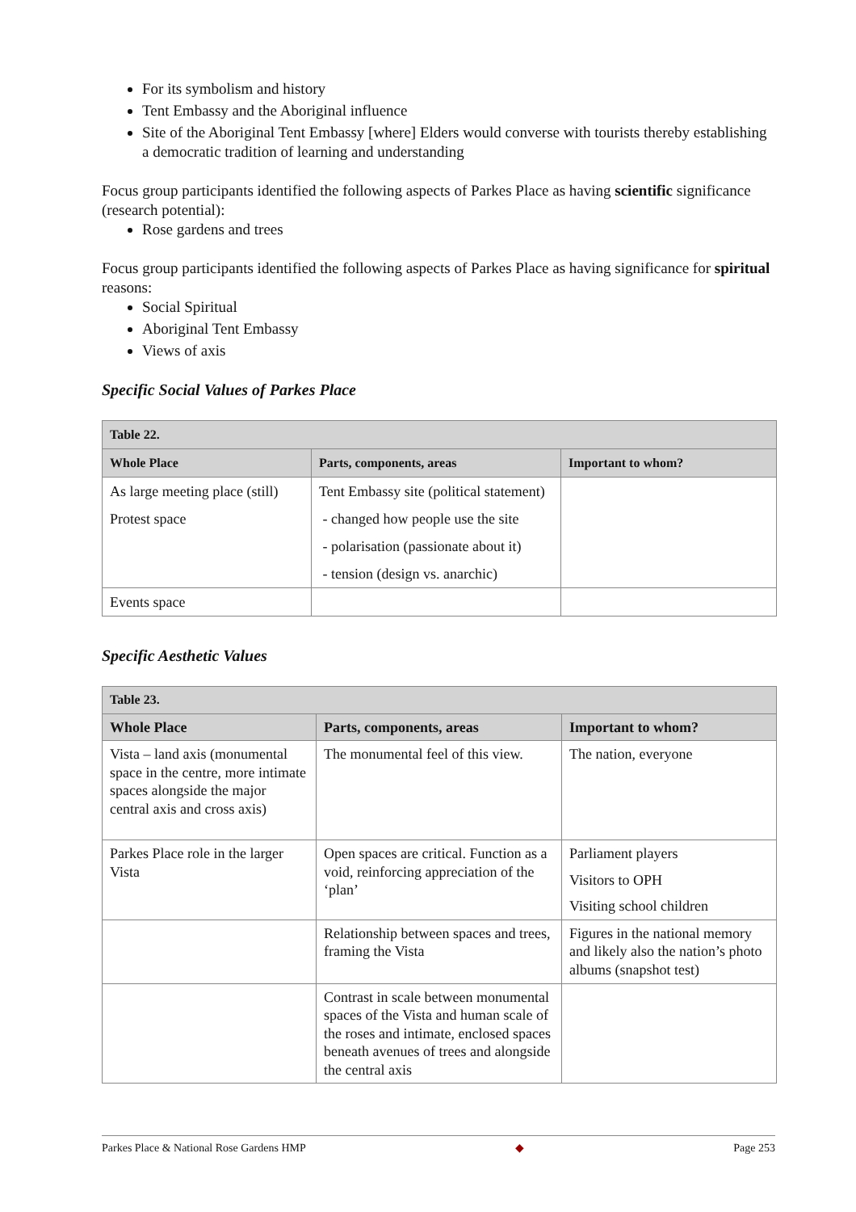For its symbolism and history
Tent Embassy and the Aboriginal influence
Site of the Aboriginal Tent Embassy [where] Elders would converse with tourists thereby establishing a democratic tradition of learning and understanding
Focus group participants identified the following aspects of Parkes Place as having scientific significance (research potential):
Rose gardens and trees
Focus group participants identified the following aspects of Parkes Place as having significance for spiritual reasons:
Social Spiritual
Aboriginal Tent Embassy
Views of axis
Specific Social Values of Parkes Place
| Table 22. | | |
| --- | --- | --- |
| Whole Place | Parts, components, areas | Important to whom? |
| As large meeting place (still) Protest space | Tent Embassy site (political statement) - changed how people use the site - polarisation (passionate about it) - tension (design vs. anarchic) | |
| Events space | | |
Specific Aesthetic Values
| Table 23. | | |
| --- | --- | --- |
| Whole Place | Parts, components, areas | Important to whom? |
| Vista – land axis (monumental space in the centre, more intimate spaces alongside the major central axis and cross axis) | The monumental feel of this view. | The nation, everyone |
| Parkes Place role in the larger Vista | Open spaces are critical. Function as a void, reinforcing appreciation of the ‘plan’ | Parliament players Visitors to OPH Visiting school children |
| | Relationship between spaces and trees, framing the Vista | Figures in the national memory and likely also the nation’s photo albums (snapshot test) |
| | Contrast in scale between monumental spaces of the Vista and human scale of the roses and intimate, enclosed spaces beneath avenues of trees and alongside the central axis | |
Parkes Place & National Rose Gardens HMP ◆ Page 253